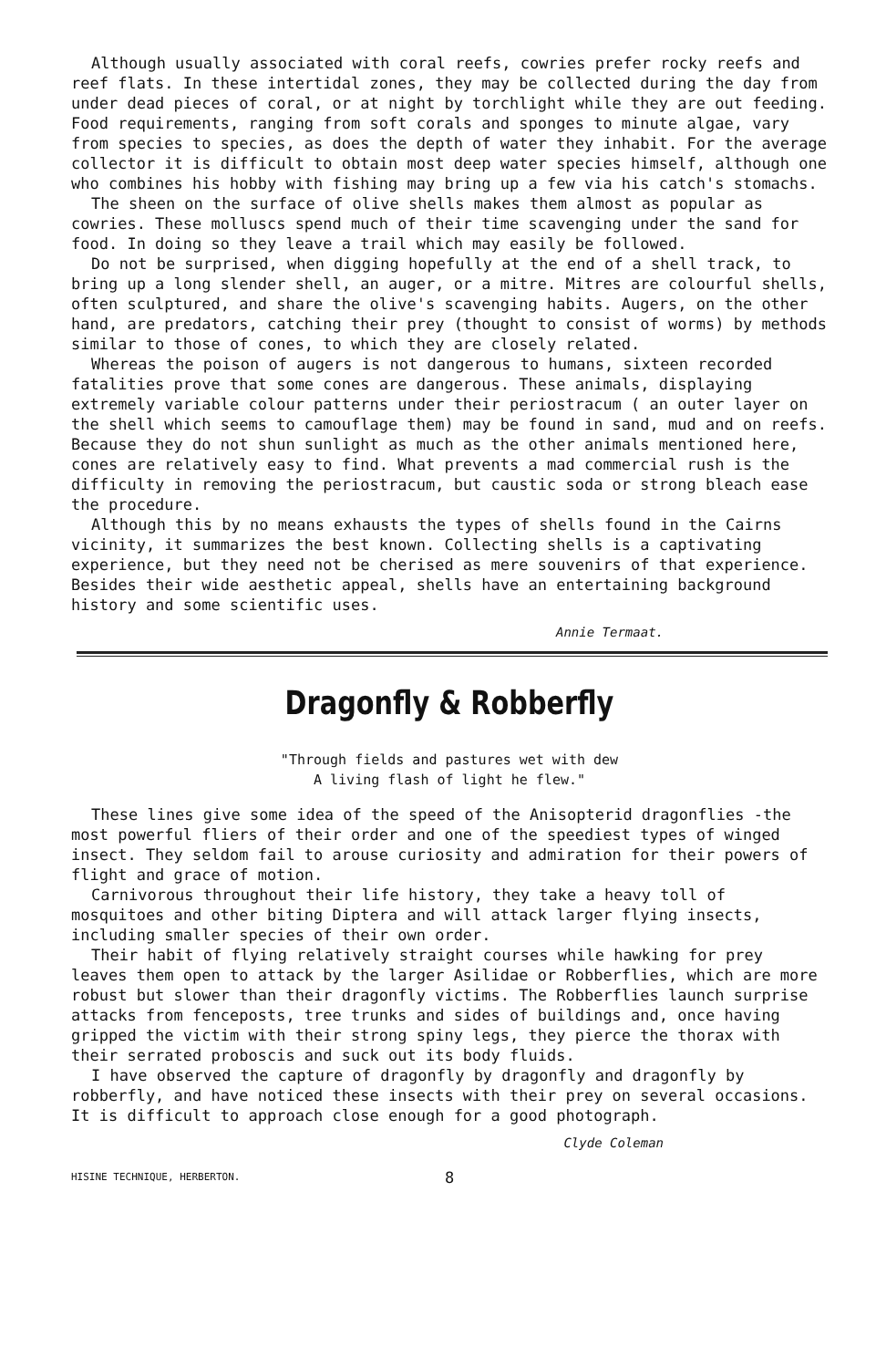Although usually associated with coral reefs, cowries prefer rocky reefs and reef flats. In these intertidal zones, they may be collected during the day from under dead pieces of coral, or at night by torchlight while they are out feeding. Food requirements, ranging from soft corals and sponges to minute algae, vary from species to species, as does the depth of water they inhabit. For the average collector it is difficult to obtain most deep water species himself, although one who combines his hobby with fishing may bring up a few via his catch's stomachs.
The sheen on the surface of olive shells makes them almost as popular as cowries. These molluscs spend much of their time scavenging under the sand for food. In doing so they leave a trail which may easily be followed.
Do not be surprised, when digging hopefully at the end of a shell track, to bring up a long slender shell, an auger, or a mitre. Mitres are colourful shells, often sculptured, and share the olive's scavenging habits. Augers, on the other hand, are predators, catching their prey (thought to consist of worms) by methods similar to those of cones, to which they are closely related.
Whereas the poison of augers is not dangerous to humans, sixteen recorded fatalities prove that some cones are dangerous. These animals, displaying extremely variable colour patterns under their periostracum ( an outer layer on the shell which seems to camouflage them) may be found in sand, mud and on reefs. Because they do not shun sunlight as much as the other animals mentioned here, cones are relatively easy to find. What prevents a mad commercial rush is the difficulty in removing the periostracum, but caustic soda or strong bleach ease the procedure.
Although this by no means exhausts the types of shells found in the Cairns vicinity, it summarizes the best known. Collecting shells is a captivating experience, but they need not be cherised as mere souvenirs of that experience. Besides their wide aesthetic appeal, shells have an entertaining background history and some scientific uses.
Annie Termaat.
Dragonfly & Robberfly
"Through fields and pastures wet with dew
A living flash of light he flew."
These lines give some idea of the speed of the Anisopterid dragonflies -the most powerful fliers of their order and one of the speediest types of winged insect. They seldom fail to arouse curiosity and admiration for their powers of flight and grace of motion.
Carnivorous throughout their life history, they take a heavy toll of mosquitoes and other biting Diptera and will attack larger flying insects, including smaller species of their own order.
Their habit of flying relatively straight courses while hawking for prey leaves them open to attack by the larger Asilidae or Robberflies, which are more robust but slower than their dragonfly victims. The Robberflies launch surprise attacks from fenceposts, tree trunks and sides of buildings and, once having gripped the victim with their strong spiny legs, they pierce the thorax with their serrated proboscis and suck out its body fluids.
I have observed the capture of dragonfly by dragonfly and dragonfly by robberfly, and have noticed these insects with their prey on several occasions. It is difficult to approach close enough for a good photograph.
Clyde Coleman
HISINE TECHNIQUE, HERBERTON. 8